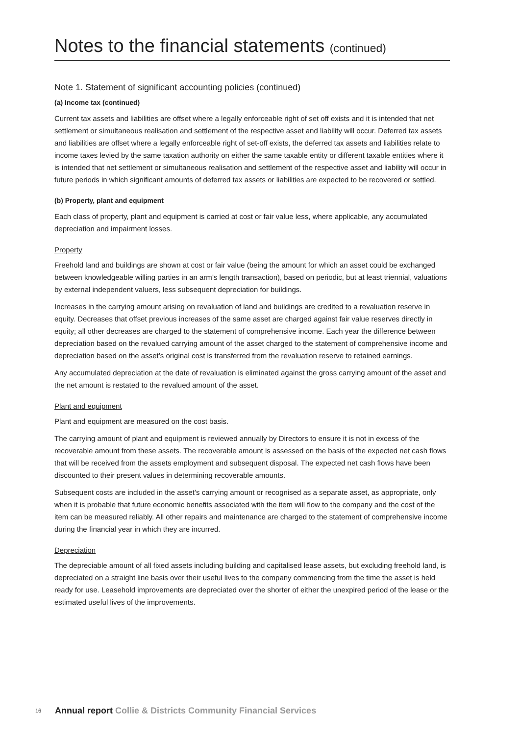Notes to the financial statements (continued)
Note 1. Statement of significant accounting policies (continued)
(a) Income tax (continued)
Current tax assets and liabilities are offset where a legally enforceable right of set off exists and it is intended that net settlement or simultaneous realisation and settlement of the respective asset and liability will occur. Deferred tax assets and liabilities are offset where a legally enforceable right of set-off exists, the deferred tax assets and liabilities relate to income taxes levied by the same taxation authority on either the same taxable entity or different taxable entities where it is intended that net settlement or simultaneous realisation and settlement of the respective asset and liability will occur in future periods in which significant amounts of deferred tax assets or liabilities are expected to be recovered or settled.
(b) Property, plant and equipment
Each class of property, plant and equipment is carried at cost or fair value less, where applicable, any accumulated depreciation and impairment losses.
Property
Freehold land and buildings are shown at cost or fair value (being the amount for which an asset could be exchanged between knowledgeable willing parties in an arm’s length transaction), based on periodic, but at least triennial, valuations by external independent valuers, less subsequent depreciation for buildings.
Increases in the carrying amount arising on revaluation of land and buildings are credited to a revaluation reserve in equity. Decreases that offset previous increases of the same asset are charged against fair value reserves directly in equity; all other decreases are charged to the statement of comprehensive income. Each year the difference between depreciation based on the revalued carrying amount of the asset charged to the statement of comprehensive income and depreciation based on the asset’s original cost is transferred from the revaluation reserve to retained earnings.
Any accumulated depreciation at the date of revaluation is eliminated against the gross carrying amount of the asset and the net amount is restated to the revalued amount of the asset.
Plant and equipment
Plant and equipment are measured on the cost basis.
The carrying amount of plant and equipment is reviewed annually by Directors to ensure it is not in excess of the recoverable amount from these assets. The recoverable amount is assessed on the basis of the expected net cash flows that will be received from the assets employment and subsequent disposal. The expected net cash flows have been discounted to their present values in determining recoverable amounts.
Subsequent costs are included in the asset’s carrying amount or recognised as a separate asset, as appropriate, only when it is probable that future economic benefits associated with the item will flow to the company and the cost of the item can be measured reliably. All other repairs and maintenance are charged to the statement of comprehensive income during the financial year in which they are incurred.
Depreciation
The depreciable amount of all fixed assets including building and capitalised lease assets, but excluding freehold land, is depreciated on a straight line basis over their useful lives to the company commencing from the time the asset is held ready for use. Leasehold improvements are depreciated over the shorter of either the unexpired period of the lease or the estimated useful lives of the improvements.
16 Annual report Collie & Districts Community Financial Services